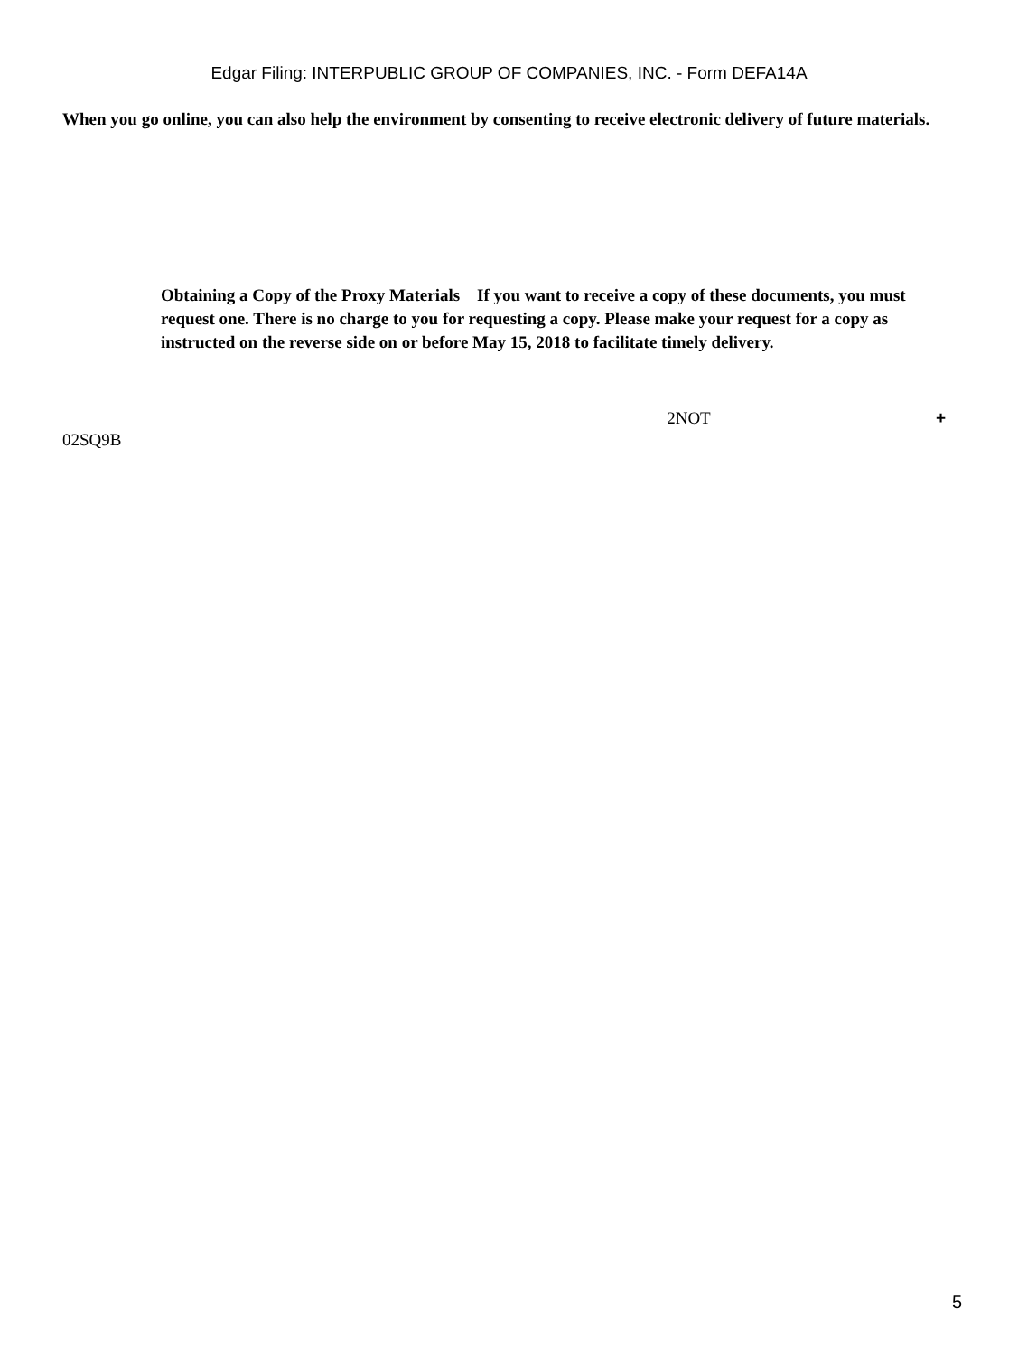Edgar Filing: INTERPUBLIC GROUP OF COMPANIES, INC. - Form DEFA14A
When you go online, you can also help the environment by consenting to receive electronic delivery of future materials.
Obtaining a Copy of the Proxy Materials If you want to receive a copy of these documents, you must request one. There is no charge to you for requesting a copy. Please make your request for a copy as instructed on the reverse side on or before May 15, 2018 to facilitate timely delivery.
2NOT +
02SQ9B
5